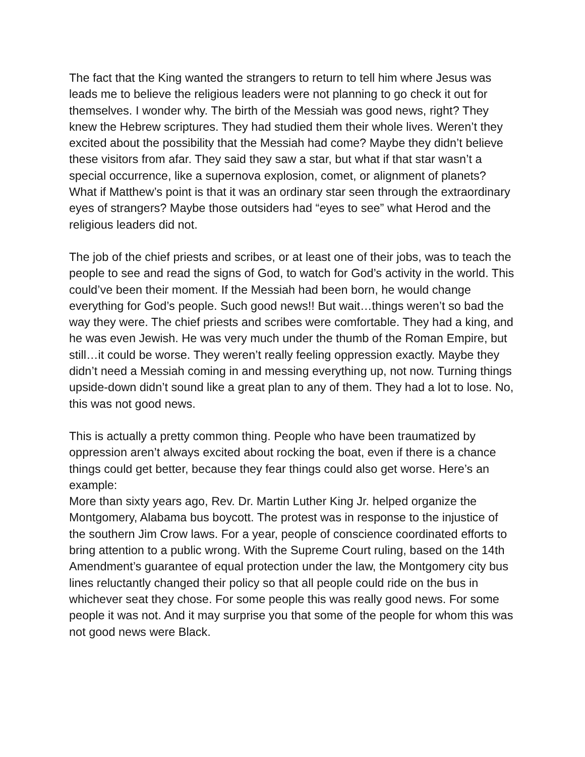The fact that the King wanted the strangers to return to tell him where Jesus was leads me to believe the religious leaders were not planning to go check it out for themselves. I wonder why. The birth of the Messiah was good news, right? They knew the Hebrew scriptures. They had studied them their whole lives. Weren’t they excited about the possibility that the Messiah had come? Maybe they didn’t believe these visitors from afar. They said they saw a star, but what if that star wasn’t a special occurrence, like a supernova explosion, comet, or alignment of planets? What if Matthew’s point is that it was an ordinary star seen through the extraordinary eyes of strangers? Maybe those outsiders had “eyes to see” what Herod and the religious leaders did not.
The job of the chief priests and scribes, or at least one of their jobs, was to teach the people to see and read the signs of God, to watch for God’s activity in the world. This could’ve been their moment. If the Messiah had been born, he would change everything for God’s people. Such good news!! But wait…things weren’t so bad the way they were. The chief priests and scribes were comfortable. They had a king, and he was even Jewish. He was very much under the thumb of the Roman Empire, but still…it could be worse. They weren’t really feeling oppression exactly. Maybe they didn’t need a Messiah coming in and messing everything up, not now. Turning things upside-down didn’t sound like a great plan to any of them. They had a lot to lose. No, this was not good news.
This is actually a pretty common thing. People who have been traumatized by oppression aren’t always excited about rocking the boat, even if there is a chance things could get better, because they fear things could also get worse. Here’s an example:
More than sixty years ago, Rev. Dr. Martin Luther King Jr. helped organize the Montgomery, Alabama bus boycott. The protest was in response to the injustice of the southern Jim Crow laws. For a year, people of conscience coordinated efforts to bring attention to a public wrong. With the Supreme Court ruling, based on the 14th Amendment’s guarantee of equal protection under the law, the Montgomery city bus lines reluctantly changed their policy so that all people could ride on the bus in whichever seat they chose. For some people this was really good news. For some people it was not. And it may surprise you that some of the people for whom this was not good news were Black.